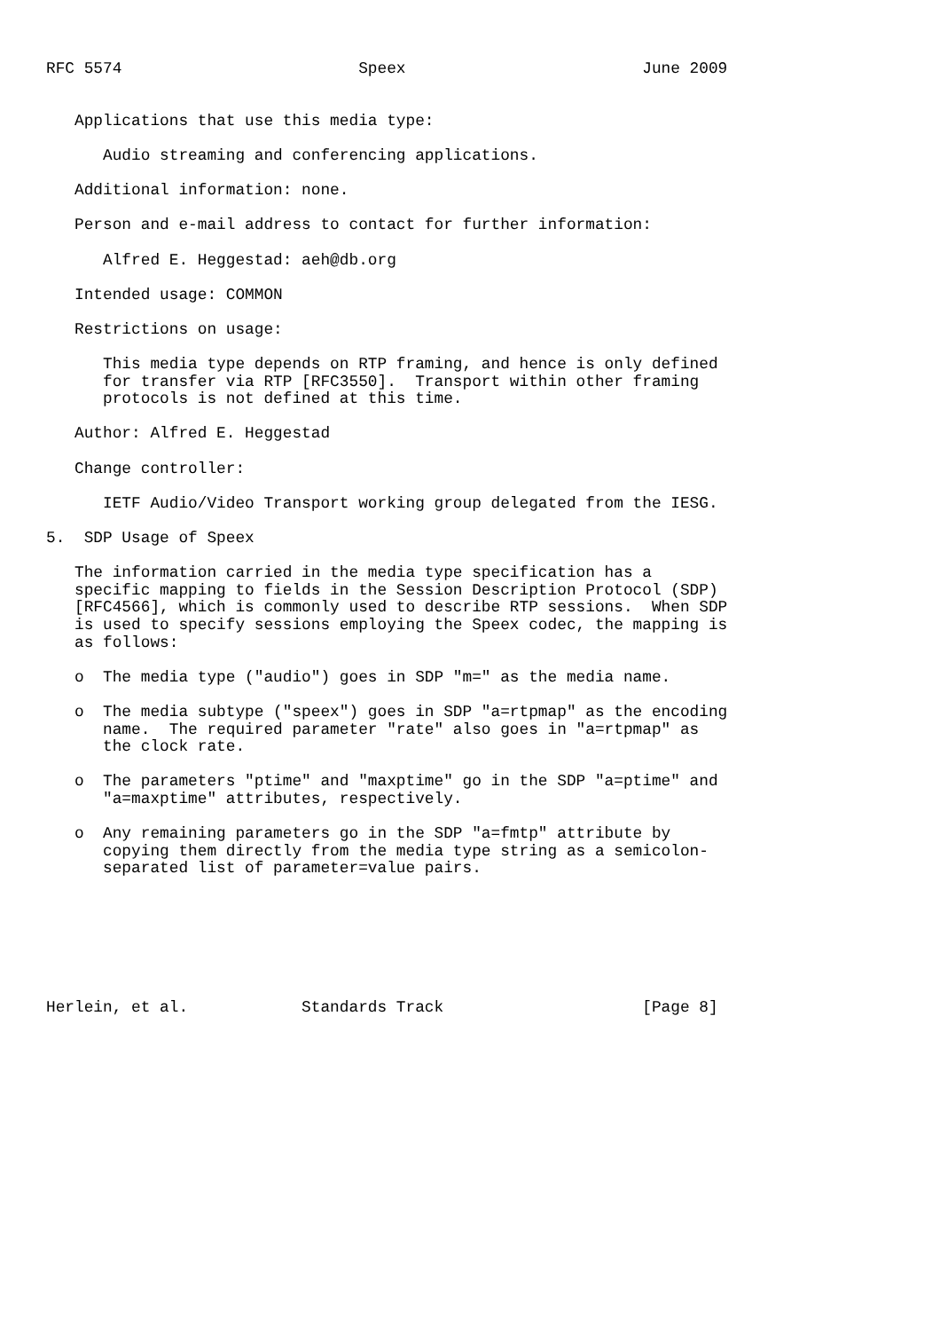RFC 5574                         Speex                         June 2009


   Applications that use this media type:

      Audio streaming and conferencing applications.

   Additional information: none.

   Person and e-mail address to contact for further information:

      Alfred E. Heggestad: aeh@db.org

   Intended usage: COMMON

   Restrictions on usage:

      This media type depends on RTP framing, and hence is only defined
      for transfer via RTP [RFC3550].  Transport within other framing
      protocols is not defined at this time.

   Author: Alfred E. Heggestad

   Change controller:

      IETF Audio/Video Transport working group delegated from the IESG.

5.  SDP Usage of Speex

   The information carried in the media type specification has a
   specific mapping to fields in the Session Description Protocol (SDP)
   [RFC4566], which is commonly used to describe RTP sessions.  When SDP
   is used to specify sessions employing the Speex codec, the mapping is
   as follows:

   o  The media type ("audio") goes in SDP "m=" as the media name.

   o  The media subtype ("speex") goes in SDP "a=rtpmap" as the encoding
      name.  The required parameter "rate" also goes in "a=rtpmap" as
      the clock rate.

   o  The parameters "ptime" and "maxptime" go in the SDP "a=ptime" and
      "a=maxptime" attributes, respectively.

   o  Any remaining parameters go in the SDP "a=fmtp" attribute by
      copying them directly from the media type string as a semicolon-
      separated list of parameter=value pairs.







Herlein, et al.            Standards Track                     [Page 8]